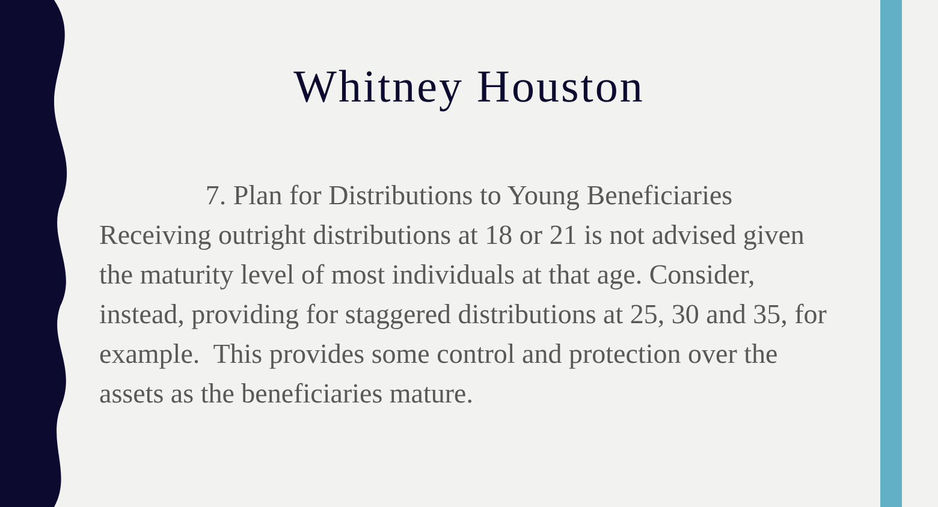Whitney Houston
7. Plan for Distributions to Young Beneficiaries
Receiving outright distributions at 18 or 21 is not advised given the maturity level of most individuals at that age. Consider, instead, providing for staggered distributions at 25, 30 and 35, for example. This provides some control and protection over the assets as the beneficiaries mature.